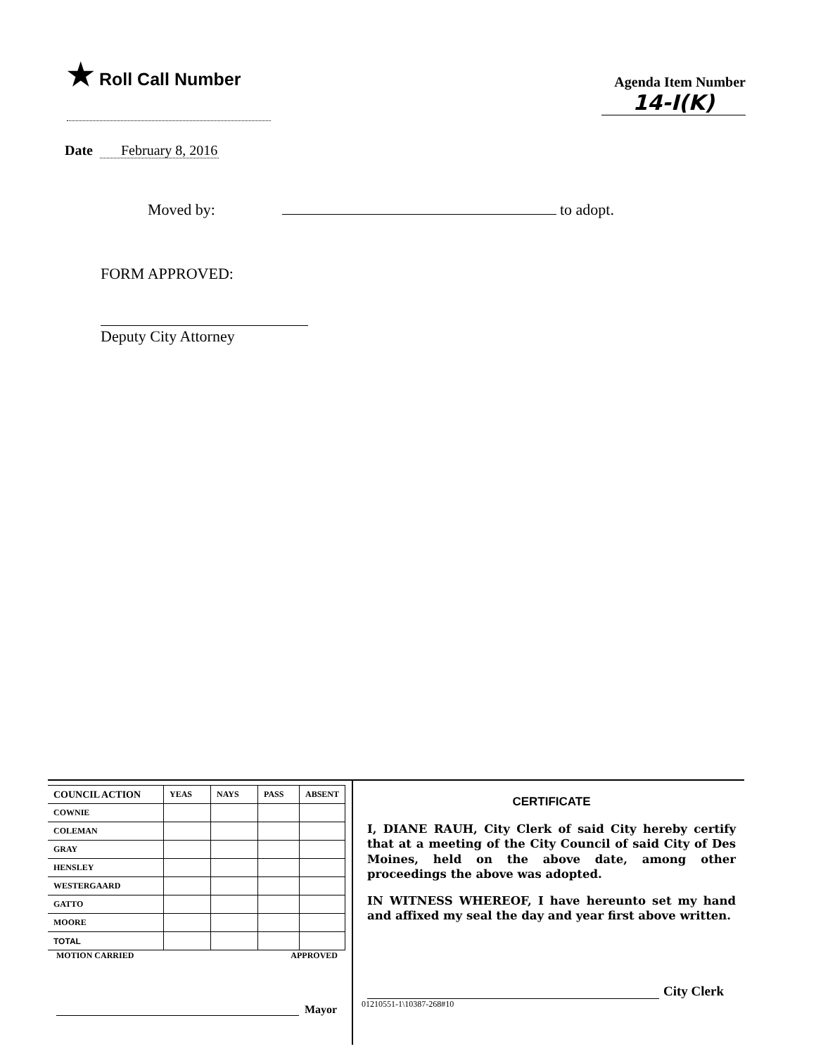★ Roll Call Number
Agenda Item Number
14-I(K)
Date February 8, 2016
Moved by: to adopt.
FORM APPROVED:
Deputy City Attorney
| COUNCIL ACTION | YEAS | NAYS | PASS | ABSENT |
| --- | --- | --- | --- | --- |
| COWNIE | | | | |
| COLEMAN | | | | |
| GRAY | | | | |
| HENSLEY | | | | |
| WESTERGAARD | | | | |
| GATTO | | | | |
| MOORE | | | | |
| TOTAL | | | | |
MOTION CARRIED APPROVED
Mayor
CERTIFICATE
I, DIANE RAUH, City Clerk of said City hereby certify that at a meeting of the City Council of said City of Des Moines, held on the above date, among other proceedings the above was adopted.
IN WITNESS WHEREOF, I have hereunto set my hand and affixed my seal the day and year first above written.
City Clerk
01210551-1\10387-268#10